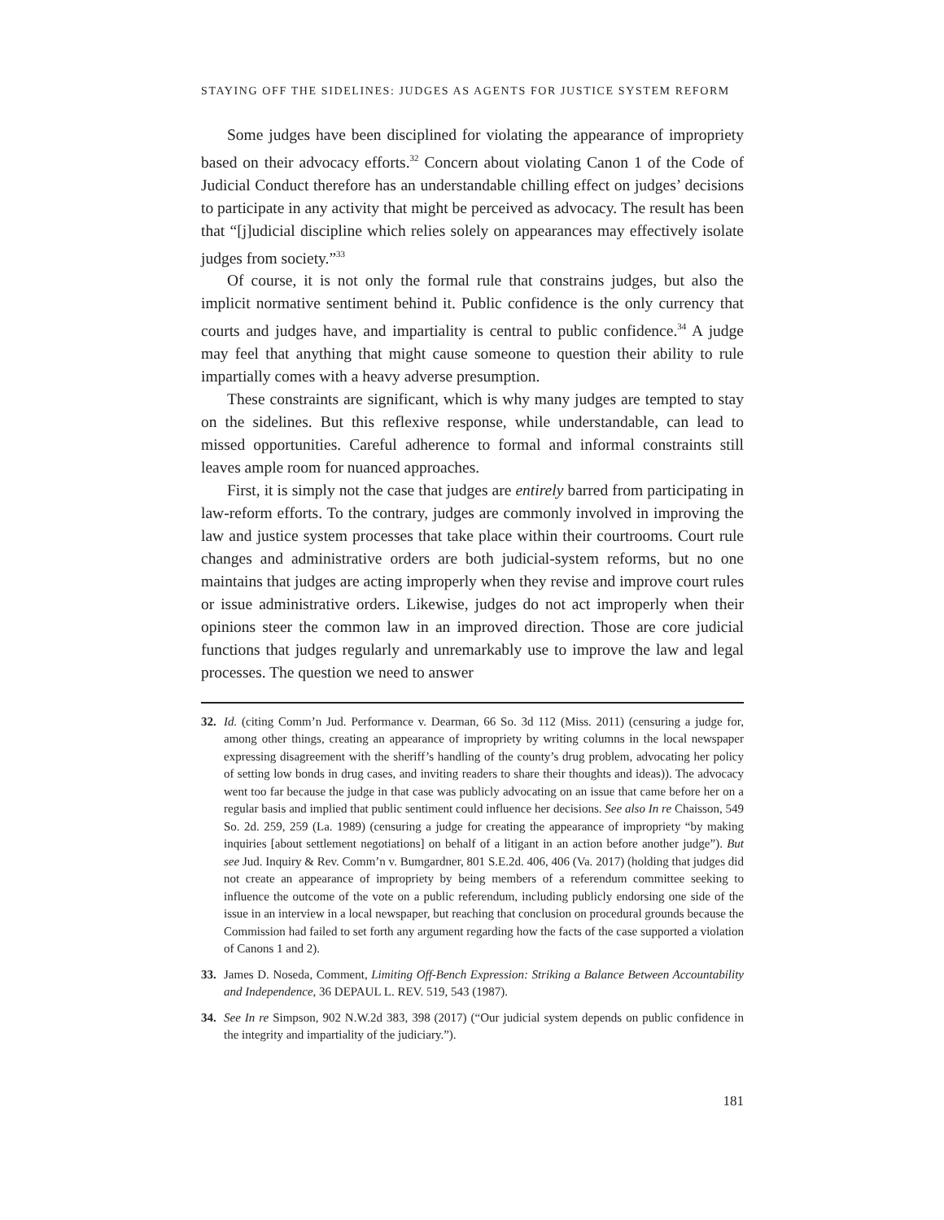STAYING OFF THE SIDELINES: JUDGES AS AGENTS FOR JUSTICE SYSTEM REFORM
Some judges have been disciplined for violating the appearance of impropriety based on their advocacy efforts.<sup>32</sup> Concern about violating Canon 1 of the Code of Judicial Conduct therefore has an understandable chilling effect on judges’ decisions to participate in any activity that might be perceived as advocacy. The result has been that “[j]udicial discipline which relies solely on appearances may effectively isolate judges from society.”<sup>33</sup>
Of course, it is not only the formal rule that constrains judges, but also the implicit normative sentiment behind it. Public confidence is the only currency that courts and judges have, and impartiality is central to public confidence.<sup>34</sup> A judge may feel that anything that might cause someone to question their ability to rule impartially comes with a heavy adverse presumption.
These constraints are significant, which is why many judges are tempted to stay on the sidelines. But this reflexive response, while understandable, can lead to missed opportunities. Careful adherence to formal and informal constraints still leaves ample room for nuanced approaches.
First, it is simply not the case that judges are entirely barred from participating in law-reform efforts. To the contrary, judges are commonly involved in improving the law and justice system processes that take place within their courtrooms. Court rule changes and administrative orders are both judicial-system reforms, but no one maintains that judges are acting improperly when they revise and improve court rules or issue administrative orders. Likewise, judges do not act improperly when their opinions steer the common law in an improved direction. Those are core judicial functions that judges regularly and unremarkably use to improve the law and legal processes. The question we need to answer
32. Id. (citing Comm’n Jud. Performance v. Dearman, 66 So. 3d 112 (Miss. 2011) (censuring a judge for, among other things, creating an appearance of impropriety by writing columns in the local newspaper expressing disagreement with the sheriff’s handling of the county’s drug problem, advocating her policy of setting low bonds in drug cases, and inviting readers to share their thoughts and ideas)). The advocacy went too far because the judge in that case was publicly advocating on an issue that came before her on a regular basis and implied that public sentiment could influence her decisions. See also In re Chaisson, 549 So. 2d. 259, 259 (La. 1989) (censuring a judge for creating the appearance of impropriety “by making inquiries [about settlement negotiations] on behalf of a litigant in an action before another judge”). But see Jud. Inquiry & Rev. Comm’n v. Bumgardner, 801 S.E.2d. 406, 406 (Va. 2017) (holding that judges did not create an appearance of impropriety by being members of a referendum committee seeking to influence the outcome of the vote on a public referendum, including publicly endorsing one side of the issue in an interview in a local newspaper, but reaching that conclusion on procedural grounds because the Commission had failed to set forth any argument regarding how the facts of the case supported a violation of Canons 1 and 2).
33. James D. Noseda, Comment, Limiting Off-Bench Expression: Striking a Balance Between Accountability and Independence, 36 DEPAUL L. REV. 519, 543 (1987).
34. See In re Simpson, 902 N.W.2d 383, 398 (2017) (“Our judicial system depends on public confidence in the integrity and impartiality of the judiciary.”).
181